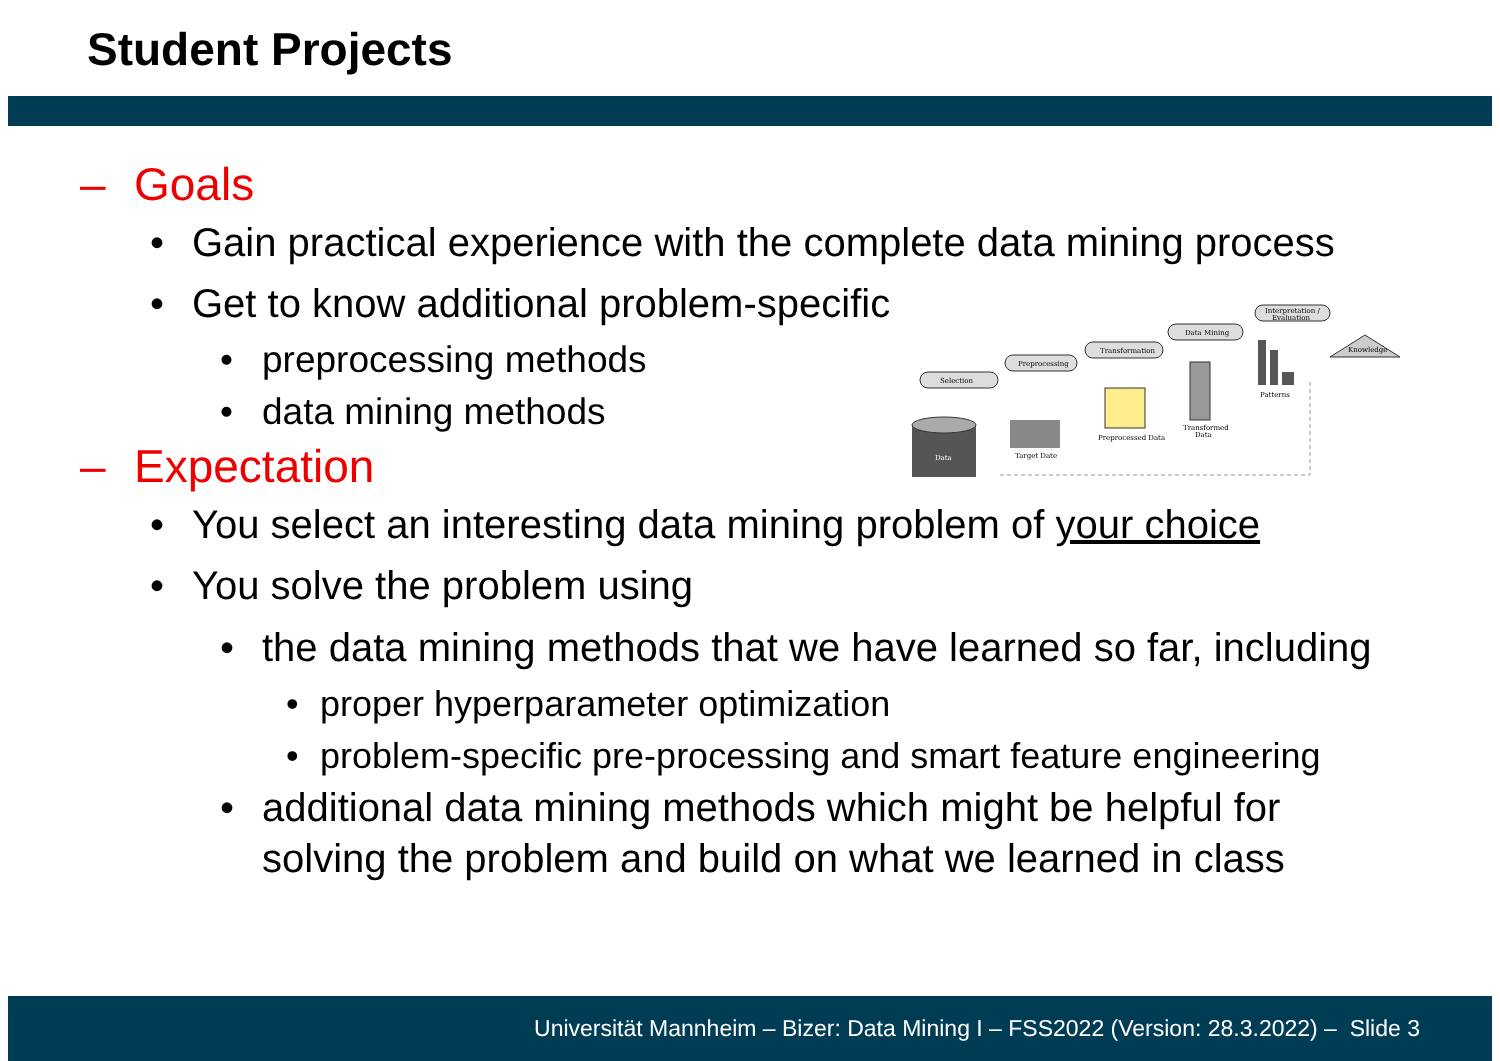Student Projects
– Goals
• Gain practical experience with the complete data mining process
• Get to know additional problem-specific
• preprocessing methods
• data mining methods
– Expectation
• You select an interesting data mining problem of your choice
• You solve the problem using
• the data mining methods that we have learned so far, including
• proper hyperparameter optimization
• problem-specific pre-processing and smart feature engineering
• additional data mining methods which might be helpful for
solving the problem and build on what we learned in class
Data
Target Date
Preprocessed Data
Transformed
Data
Patterns
Knowledge
Selection
Preprocessing
Transformation
Data Mining
Interpretation /
Evaluation
Universität Mannheim – Bizer: Data Mining I – FSS2022 (Version: 28.3.2022) – Slide 3